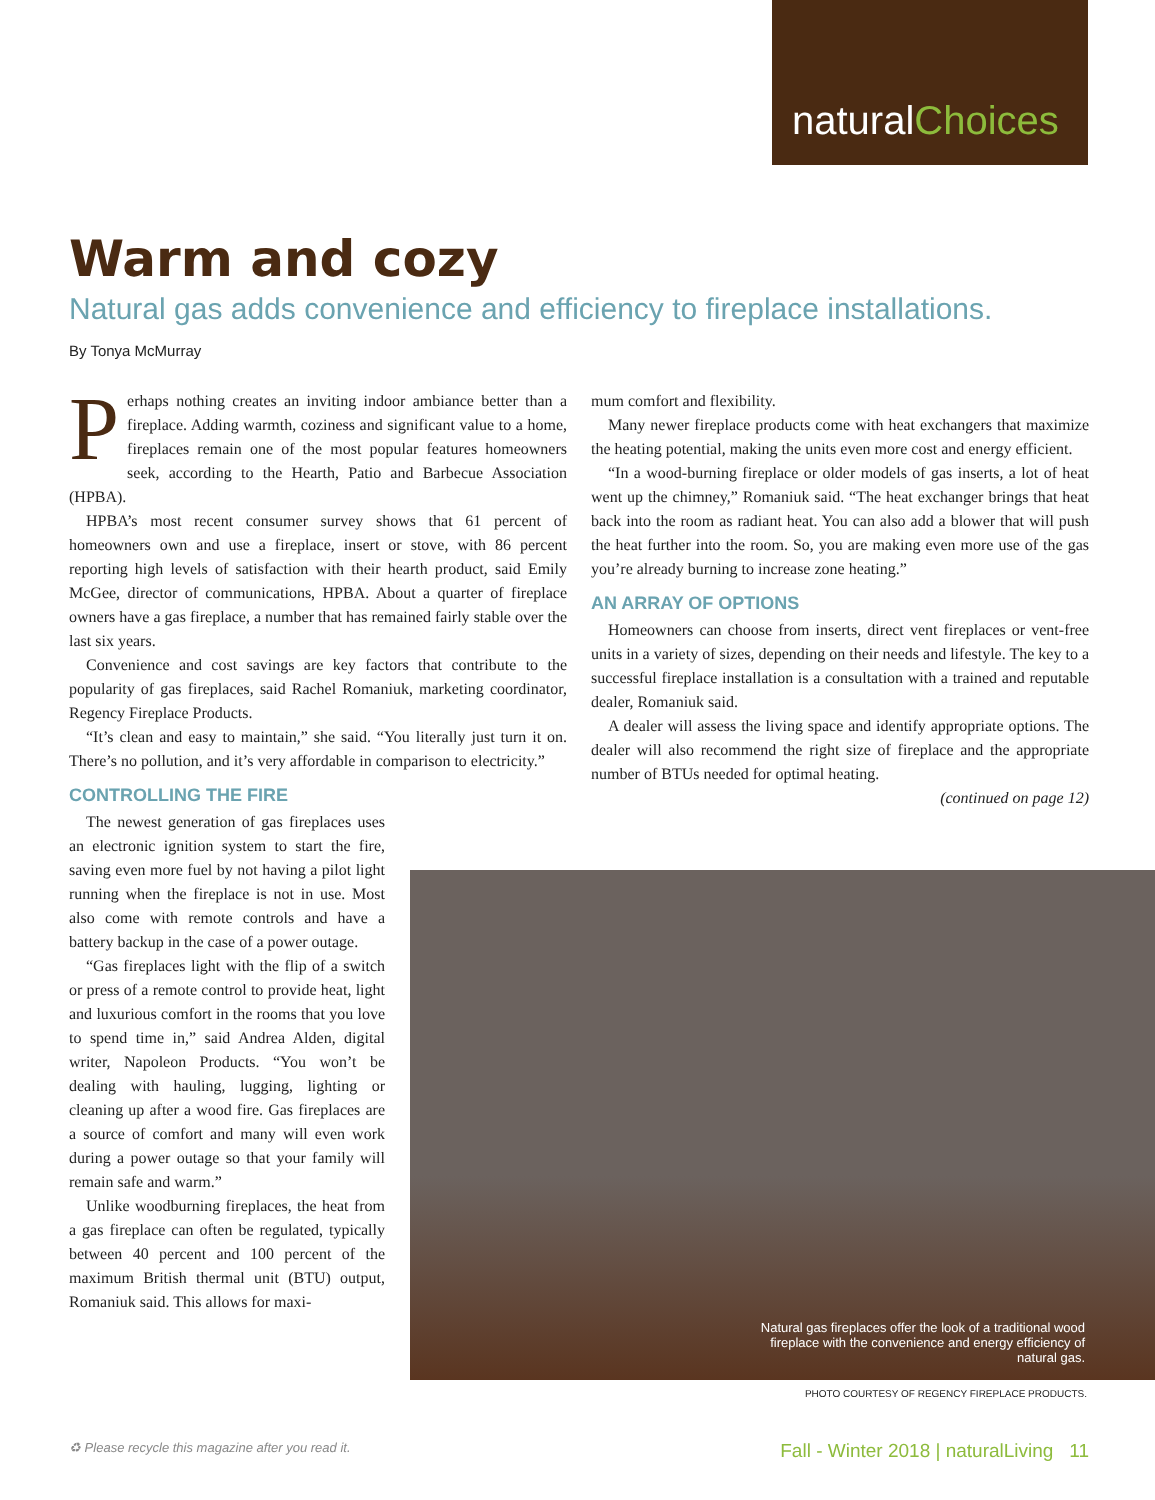naturalChoices
Warm and cozy
Natural gas adds convenience and efficiency to fireplace installations.
By Tonya McMurray
Perhaps nothing creates an inviting indoor ambiance better than a fireplace. Adding warmth, coziness and significant value to a home, fireplaces remain one of the most popular features homeowners seek, according to the Hearth, Patio and Barbecue Association (HPBA).
HPBA’s most recent consumer survey shows that 61 percent of homeowners own and use a fireplace, insert or stove, with 86 percent reporting high levels of satisfaction with their hearth product, said Emily McGee, director of communications, HPBA. About a quarter of fireplace owners have a gas fireplace, a number that has remained fairly stable over the last six years.
Convenience and cost savings are key factors that contribute to the popularity of gas fireplaces, said Rachel Romaniuk, marketing coordinator, Regency Fireplace Products.
“It’s clean and easy to maintain,” she said. “You literally just turn it on. There’s no pollution, and it’s very affordable in comparison to electricity.”
CONTROLLING THE FIRE
The newest generation of gas fireplaces uses an electronic ignition system to start the fire, saving even more fuel by not having a pilot light running when the fireplace is not in use. Most also come with remote controls and have a battery backup in the case of a power outage.
“Gas fireplaces light with the flip of a switch or press of a remote control to provide heat, light and luxurious comfort in the rooms that you love to spend time in,” said Andrea Alden, digital writer, Napoleon Products. “You won’t be dealing with hauling, lugging, lighting or cleaning up after a wood fire. Gas fireplaces are a source of comfort and many will even work during a power outage so that your family will remain safe and warm.”
Unlike woodburning fireplaces, the heat from a gas fireplace can often be regulated, typically between 40 percent and 100 percent of the maximum British thermal unit (BTU) output, Romaniuk said. This allows for maxi-
mum comfort and flexibility.
Many newer fireplace products come with heat exchangers that maximize the heating potential, making the units even more cost and energy efficient.
“In a wood-burning fireplace or older models of gas inserts, a lot of heat went up the chimney,” Romaniuk said. “The heat exchanger brings that heat back into the room as radiant heat. You can also add a blower that will push the heat further into the room. So, you are making even more use of the gas you’re already burning to increase zone heating.”
AN ARRAY OF OPTIONS
Homeowners can choose from inserts, direct vent fireplaces or vent-free units in a variety of sizes, depending on their needs and lifestyle. The key to a successful fireplace installation is a consultation with a trained and reputable dealer, Romaniuk said.
A dealer will assess the living space and identify appropriate options. The dealer will also recommend the right size of fireplace and the appropriate number of BTUs needed for optimal heating.
(continued on page 12)
Natural gas fireplaces offer the look of a traditional wood fireplace with the convenience and energy efficiency of natural gas.
PHOTO COURTESY OF REGENCY FIREPLACE PRODUCTS.
♻ Please recycle this magazine after you read it. Fall - Winter 2018 | naturalLiving 11